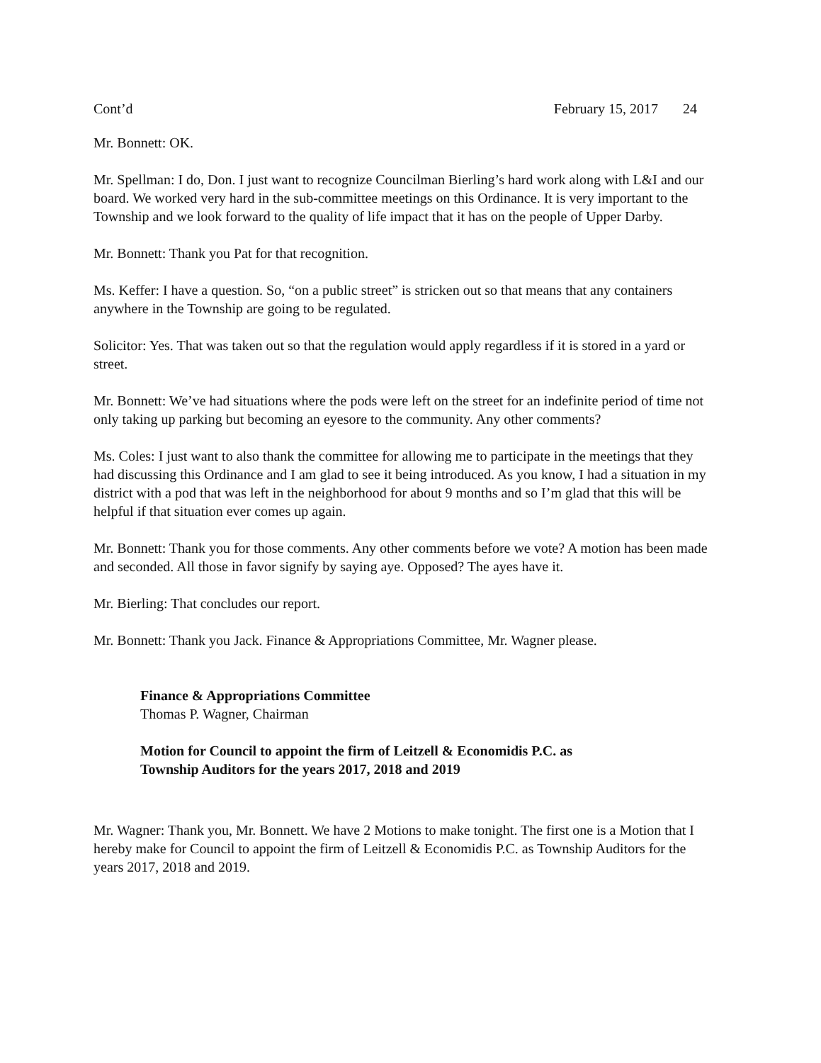Cont’d February 15, 2017 24
Mr. Bonnett: OK.
Mr. Spellman: I do, Don. I just want to recognize Councilman Bierling’s hard work along with L&I and our board. We worked very hard in the sub-committee meetings on this Ordinance. It is very important to the Township and we look forward to the quality of life impact that it has on the people of Upper Darby.
Mr. Bonnett: Thank you Pat for that recognition.
Ms. Keffer: I have a question. So, “on a public street” is stricken out so that means that any containers anywhere in the Township are going to be regulated.
Solicitor: Yes. That was taken out so that the regulation would apply regardless if it is stored in a yard or street.
Mr. Bonnett: We’ve had situations where the pods were left on the street for an indefinite period of time not only taking up parking but becoming an eyesore to the community. Any other comments?
Ms. Coles: I just want to also thank the committee for allowing me to participate in the meetings that they had discussing this Ordinance and I am glad to see it being introduced. As you know, I had a situation in my district with a pod that was left in the neighborhood for about 9 months and so I’m glad that this will be helpful if that situation ever comes up again.
Mr. Bonnett: Thank you for those comments. Any other comments before we vote? A motion has been made and seconded. All those in favor signify by saying aye. Opposed? The ayes have it.
Mr. Bierling: That concludes our report.
Mr. Bonnett: Thank you Jack. Finance & Appropriations Committee, Mr. Wagner please.
Finance & Appropriations Committee
Thomas P. Wagner, Chairman
Motion for Council to appoint the firm of Leitzell & Economidis P.C. as
Township Auditors for the years 2017, 2018 and 2019
Mr. Wagner: Thank you, Mr. Bonnett. We have 2 Motions to make tonight. The first one is a Motion that I hereby make for Council to appoint the firm of Leitzell & Economidis P.C. as Township Auditors for the years 2017, 2018 and 2019.